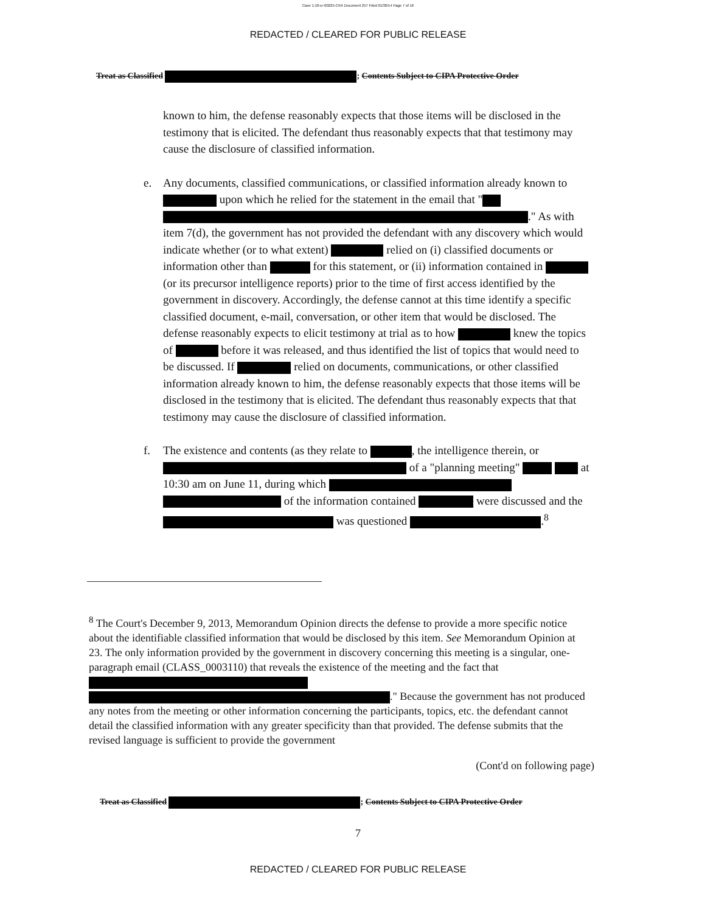Case 1:10-cr-00225-CKK Document 257 Filed 01/30/14 Page 7 of 16
REDACTED / CLEARED FOR PUBLIC RELEASE
Treat as Classified ; Contents Subject to CIPA Protective Order
known to him, the defense reasonably expects that those items will be disclosed in the testimony that is elicited. The defendant thus reasonably expects that that testimony may cause the disclosure of classified information.
e. Any documents, classified communications, or classified information already known to upon which he relied for the statement in the email that " ." As with item 7(d), the government has not provided the defendant with any discovery which would indicate whether (or to what extent) relied on (i) classified documents or information other than for this statement, or (ii) information contained in (or its precursor intelligence reports) prior to the time of first access identified by the government in discovery. Accordingly, the defense cannot at this time identify a specific classified document, e-mail, conversation, or other item that would be disclosed. The defense reasonably expects to elicit testimony at trial as to how knew the topics of before it was released, and thus identified the list of topics that would need to be discussed. If relied on documents, communications, or other classified information already known to him, the defense reasonably expects that those items will be disclosed in the testimony that is elicited. The defendant thus reasonably expects that that testimony may cause the disclosure of classified information.
f. The existence and contents (as they relate to , the intelligence therein, or of a "planning meeting" at 10:30 am on June 11, during which of the information contained were discussed and the was questioned .<sup>8</sup>
<sup>8</sup> The Court's December 9, 2013, Memorandum Opinion directs the defense to provide a more specific notice about the identifiable classified information that would be disclosed by this item. See Memorandum Opinion at 23. The only information provided by the government in discovery concerning this meeting is a singular, one-paragraph email (CLASS_0003110) that reveals the existence of the meeting and the fact that ." Because the government has not produced any notes from the meeting or other information concerning the participants, topics, etc. the defendant cannot detail the classified information with any greater specificity than that provided. The defense submits that the revised language is sufficient to provide the government
(Cont'd on following page)
Treat as Classified ; Contents Subject to CIPA Protective Order
7
REDACTED / CLEARED FOR PUBLIC RELEASE